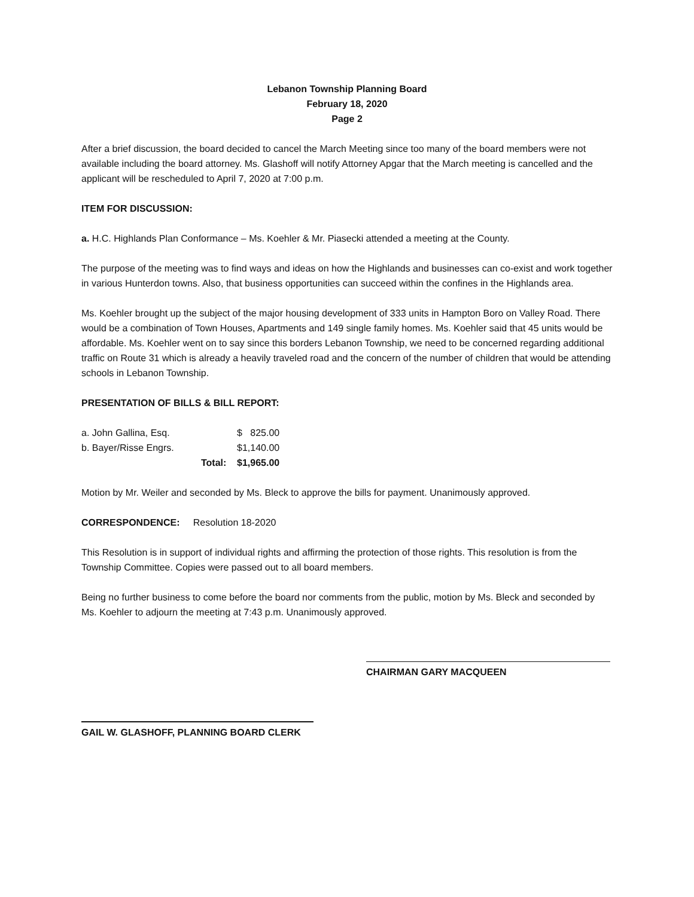Lebanon Township Planning Board
February 18, 2020
Page 2
After a brief discussion, the board decided to cancel the March Meeting since too many of the board members were not available including the board attorney. Ms. Glashoff will notify Attorney Apgar that the March meeting is cancelled and the applicant will be rescheduled to April 7, 2020 at 7:00 p.m.
ITEM FOR DISCUSSION:
a. H.C. Highlands Plan Conformance – Ms. Koehler & Mr. Piasecki attended a meeting at the County.
The purpose of the meeting was to find ways and ideas on how the Highlands and businesses can co-exist and work together in various Hunterdon towns. Also, that business opportunities can succeed within the confines in the Highlands area.
Ms. Koehler brought up the subject of the major housing development of 333 units in Hampton Boro on Valley Road. There would be a combination of Town Houses, Apartments and 149 single family homes. Ms. Koehler said that 45 units would be affordable. Ms. Koehler went on to say since this borders Lebanon Township, we need to be concerned regarding additional traffic on Route 31 which is already a heavily traveled road and the concern of the number of children that would be attending schools in Lebanon Township.
PRESENTATION OF BILLS & BILL REPORT:
| a. John Gallina, Esq. | | $ 825.00 |
| b. Bayer/Risse Engrs. | | $1,140.00 |
| | Total: | $1,965.00 |
Motion by Mr. Weiler and seconded by Ms. Bleck to approve the bills for payment. Unanimously approved.
CORRESPONDENCE: Resolution 18-2020
This Resolution is in support of individual rights and affirming the protection of those rights. This resolution is from the Township Committee. Copies were passed out to all board members.
Being no further business to come before the board nor comments from the public, motion by Ms. Bleck and seconded by Ms. Koehler to adjourn the meeting at 7:43 p.m. Unanimously approved.
CHAIRMAN GARY MACQUEEN
GAIL W. GLASHOFF, PLANNING BOARD CLERK